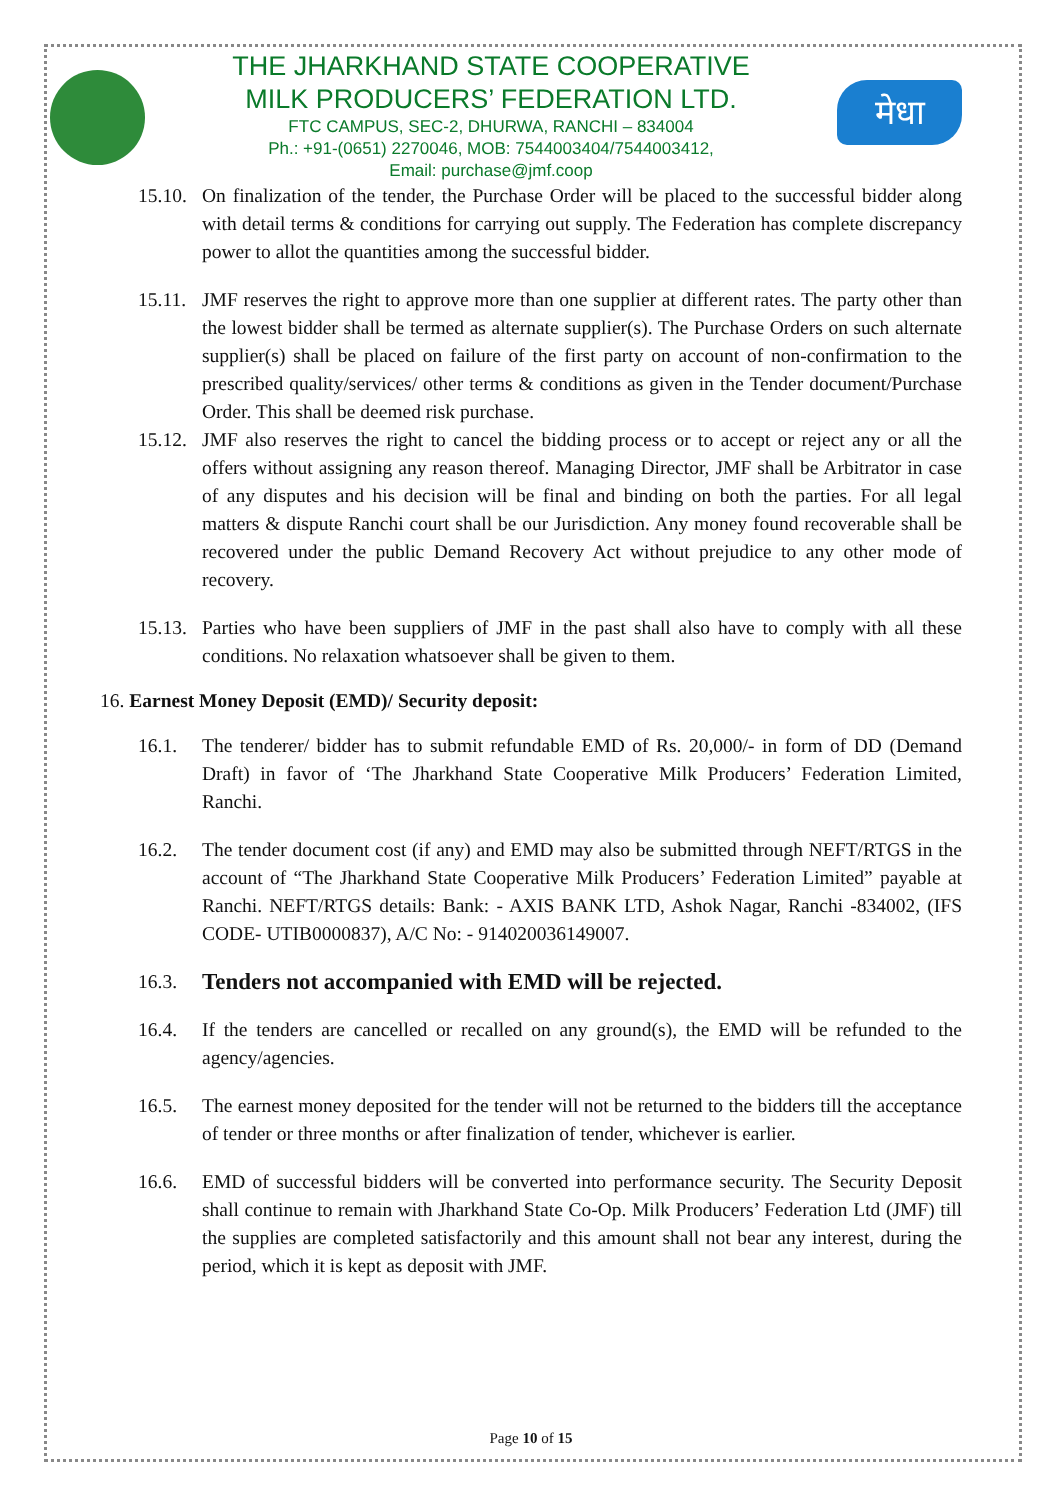THE JHARKHAND STATE COOPERATIVE
MILK PRODUCERS’ FEDERATION LTD.
FTC CAMPUS, SEC-2, DHURWA, RANCHI – 834004
Ph.: +91-(0651) 2270046, MOB: 7544003404/7544003412,
Email: purchase@jmf.coop
मेधा
15.10. On finalization of the tender, the Purchase Order will be placed to the successful bidder along with detail terms & conditions for carrying out supply. The Federation has complete discrepancy power to allot the quantities among the successful bidder.
15.11. JMF reserves the right to approve more than one supplier at different rates. The party other than the lowest bidder shall be termed as alternate supplier(s). The Purchase Orders on such alternate supplier(s) shall be placed on failure of the first party on account of non-confirmation to the prescribed quality/services/ other terms & conditions as given in the Tender document/Purchase Order. This shall be deemed risk purchase.
15.12. JMF also reserves the right to cancel the bidding process or to accept or reject any or all the offers without assigning any reason thereof. Managing Director, JMF shall be Arbitrator in case of any disputes and his decision will be final and binding on both the parties. For all legal matters & dispute Ranchi court shall be our Jurisdiction. Any money found recoverable shall be recovered under the public Demand Recovery Act without prejudice to any other mode of recovery.
15.13. Parties who have been suppliers of JMF in the past shall also have to comply with all these conditions. No relaxation whatsoever shall be given to them.
16. Earnest Money Deposit (EMD)/ Security deposit:
16.1. The tenderer/ bidder has to submit refundable EMD of Rs. 20,000/- in form of DD (Demand Draft) in favor of ‘The Jharkhand State Cooperative Milk Producers’ Federation Limited, Ranchi.
16.2. The tender document cost (if any) and EMD may also be submitted through NEFT/RTGS in the account of “The Jharkhand State Cooperative Milk Producers’ Federation Limited” payable at Ranchi. NEFT/RTGS details: Bank: - AXIS BANK LTD, Ashok Nagar, Ranchi -834002, (IFS CODE- UTIB0000837), A/C No: - 914020036149007.
16.3. Tenders not accompanied with EMD will be rejected.
16.4. If the tenders are cancelled or recalled on any ground(s), the EMD will be refunded to the agency/agencies.
16.5. The earnest money deposited for the tender will not be returned to the bidders till the acceptance of tender or three months or after finalization of tender, whichever is earlier.
16.6. EMD of successful bidders will be converted into performance security. The Security Deposit shall continue to remain with Jharkhand State Co-Op. Milk Producers’ Federation Ltd (JMF) till the supplies are completed satisfactorily and this amount shall not bear any interest, during the period, which it is kept as deposit with JMF.
Page 10 of 15